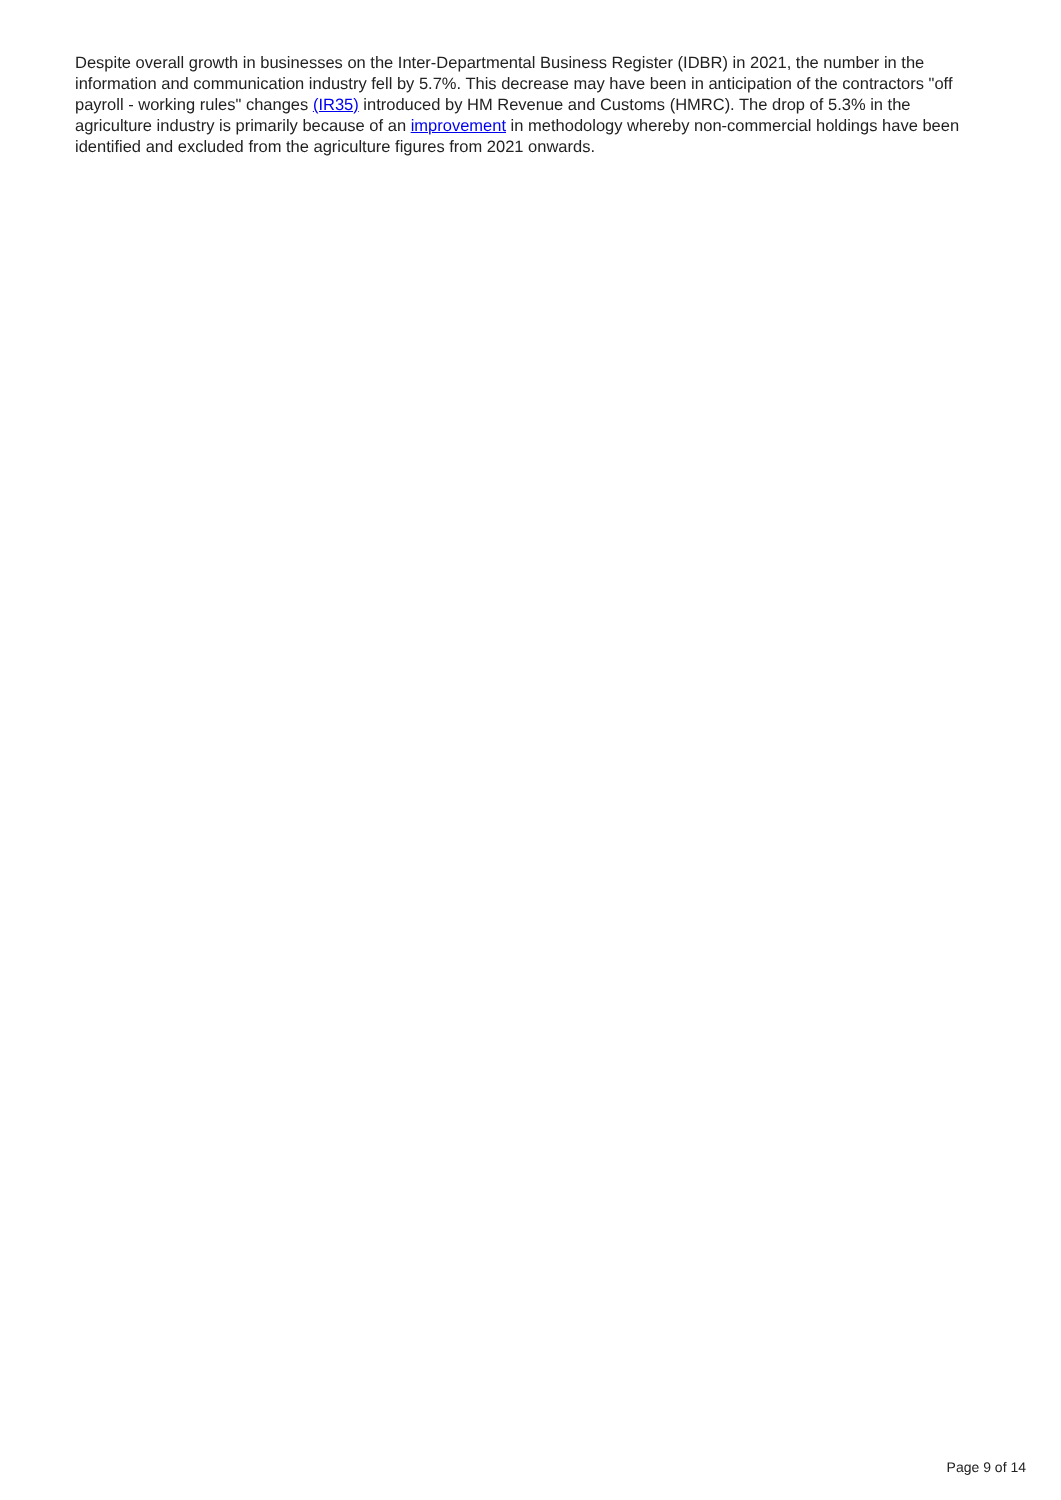Despite overall growth in businesses on the Inter-Departmental Business Register (IDBR) in 2021, the number in the information and communication industry fell by 5.7%. This decrease may have been in anticipation of the contractors "off payroll - working rules" changes (IR35) introduced by HM Revenue and Customs (HMRC). The drop of 5.3% in the agriculture industry is primarily because of an improvement in methodology whereby non-commercial holdings have been identified and excluded from the agriculture figures from 2021 onwards.
Page 9 of 14